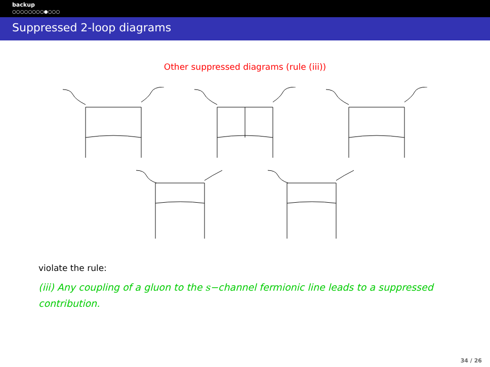backup
○○○○○○○○●○○○
Suppressed 2-loop diagrams
Other suppressed diagrams (rule (iii))
violate the rule:
(iii) Any coupling of a gluon to the s−channel fermionic line leads to a suppressed contribution.
34 / 26